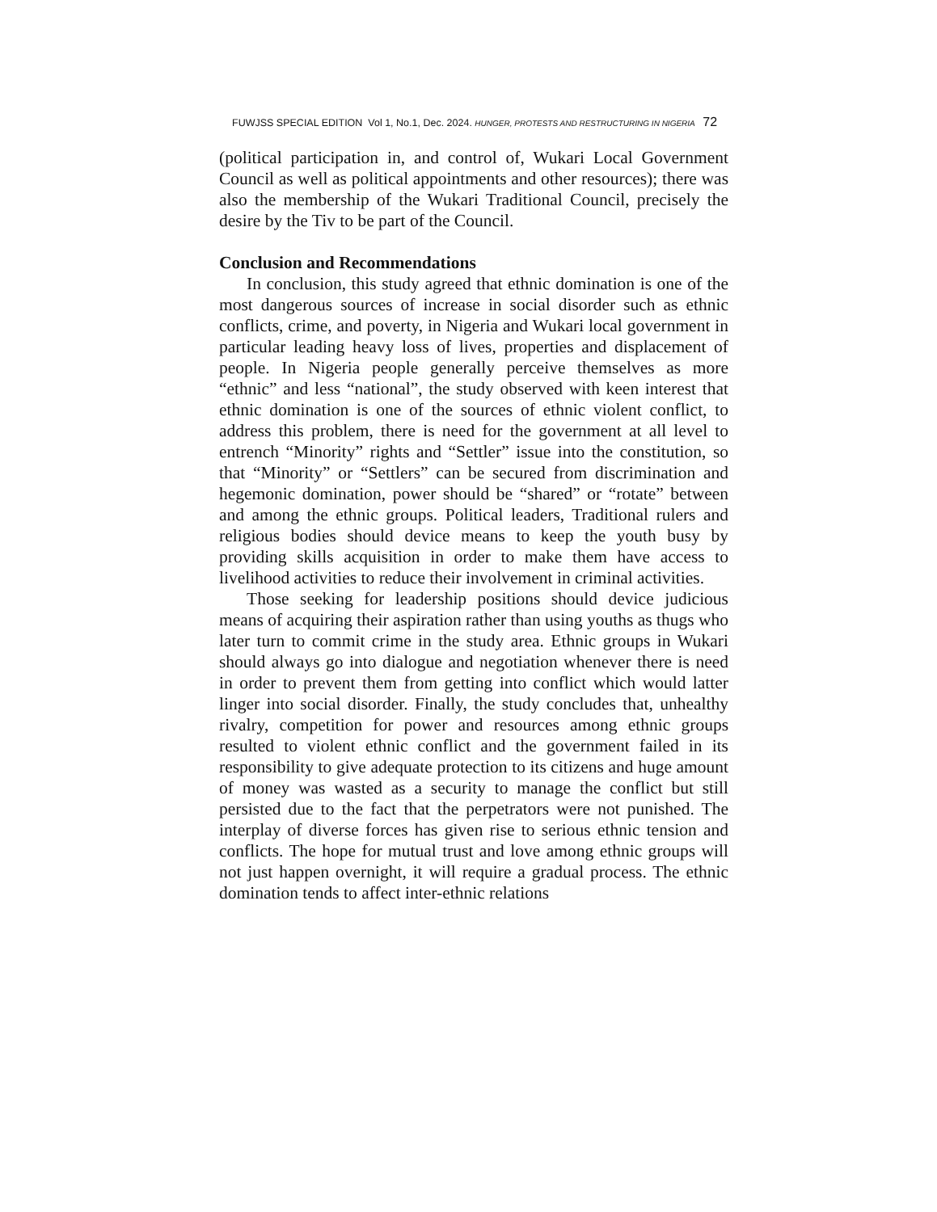FUWJSS SPECIAL EDITION Vol 1, No.1, Dec. 2024. HUNGER, PROTESTS AND RESTRUCTURING IN NIGERIA 72
(political participation in, and control of, Wukari Local Government Council as well as political appointments and other resources); there was also the membership of the Wukari Traditional Council, precisely the desire by the Tiv to be part of the Council.
Conclusion and Recommendations
In conclusion, this study agreed that ethnic domination is one of the most dangerous sources of increase in social disorder such as ethnic conflicts, crime, and poverty, in Nigeria and Wukari local government in particular leading heavy loss of lives, properties and displacement of people. In Nigeria people generally perceive themselves as more “ethnic” and less “national”, the study observed with keen interest that ethnic domination is one of the sources of ethnic violent conflict, to address this problem, there is need for the government at all level to entrench “Minority” rights and “Settler” issue into the constitution, so that “Minority” or “Settlers” can be secured from discrimination and hegemonic domination, power should be “shared” or “rotate” between and among the ethnic groups. Political leaders, Traditional rulers and religious bodies should device means to keep the youth busy by providing skills acquisition in order to make them have access to livelihood activities to reduce their involvement in criminal activities.
Those seeking for leadership positions should device judicious means of acquiring their aspiration rather than using youths as thugs who later turn to commit crime in the study area. Ethnic groups in Wukari should always go into dialogue and negotiation whenever there is need in order to prevent them from getting into conflict which would latter linger into social disorder. Finally, the study concludes that, unhealthy rivalry, competition for power and resources among ethnic groups resulted to violent ethnic conflict and the government failed in its responsibility to give adequate protection to its citizens and huge amount of money was wasted as a security to manage the conflict but still persisted due to the fact that the perpetrators were not punished. The interplay of diverse forces has given rise to serious ethnic tension and conflicts. The hope for mutual trust and love among ethnic groups will not just happen overnight, it will require a gradual process. The ethnic domination tends to affect inter-ethnic relations